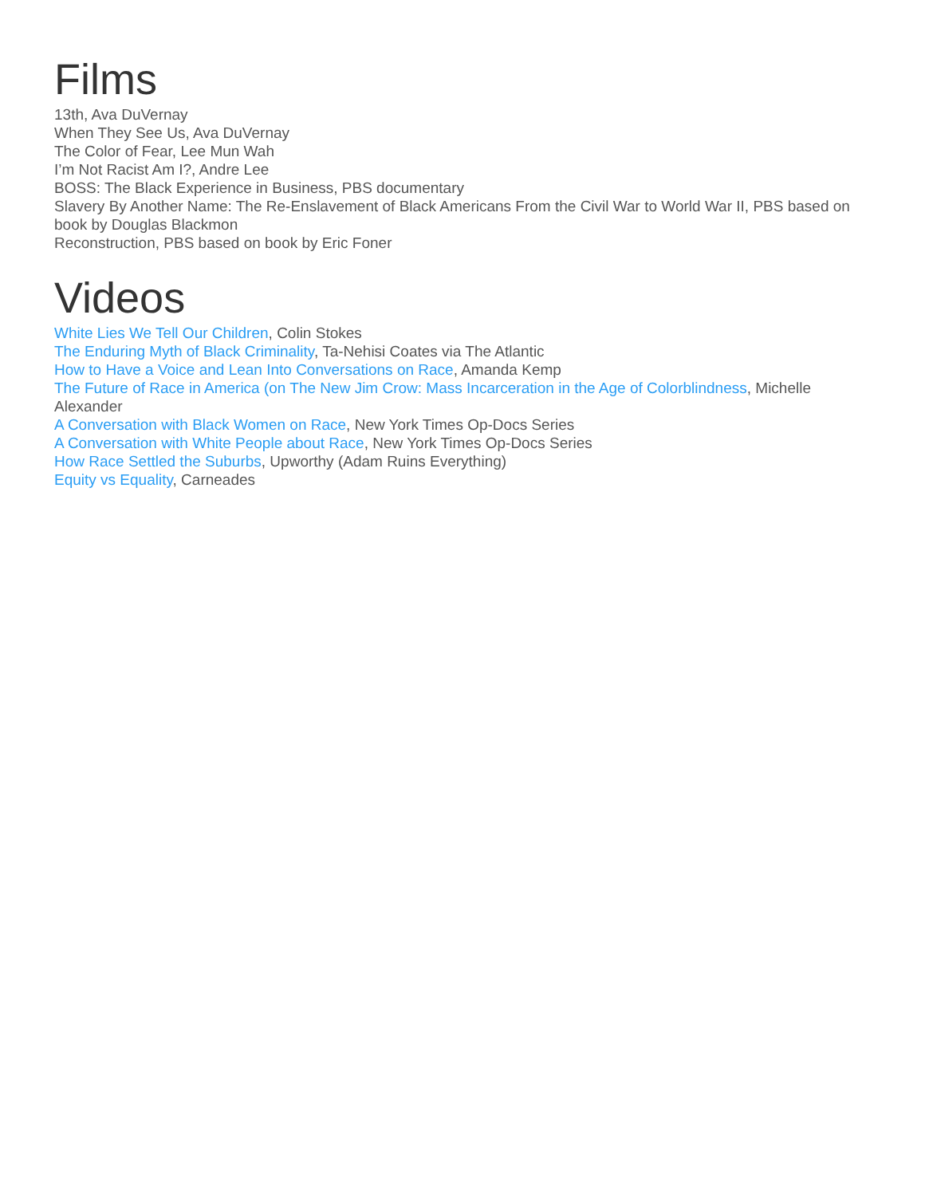Films
13th, Ava DuVernay
When They See Us, Ava DuVernay
The Color of Fear, Lee Mun Wah
I’m Not Racist Am I?, Andre Lee
BOSS: The Black Experience in Business, PBS documentary
Slavery By Another Name: The Re-Enslavement of Black Americans From the Civil War to World War II, PBS based on book by Douglas Blackmon
Reconstruction, PBS based on book by Eric Foner
Videos
White Lies We Tell Our Children, Colin Stokes
The Enduring Myth of Black Criminality, Ta-Nehisi Coates via The Atlantic
How to Have a Voice and Lean Into Conversations on Race, Amanda Kemp
The Future of Race in America (on The New Jim Crow: Mass Incarceration in the Age of Colorblindness, Michelle Alexander
A Conversation with Black Women on Race, New York Times Op-Docs Series
A Conversation with White People about Race, New York Times Op-Docs Series
How Race Settled the Suburbs, Upworthy (Adam Ruins Everything)
Equity vs Equality, Carneades